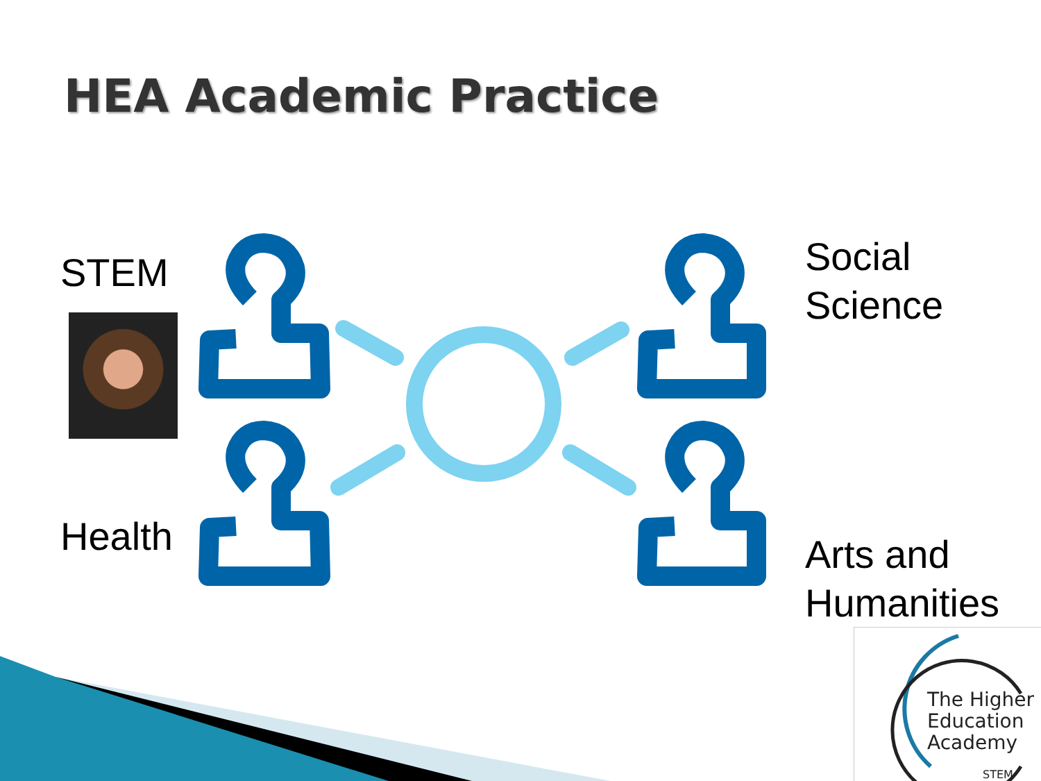HEA Academic Practice
STEM
Health
Social
Science
Arts and
Humanities
The Higher
Education
Academy
STEM